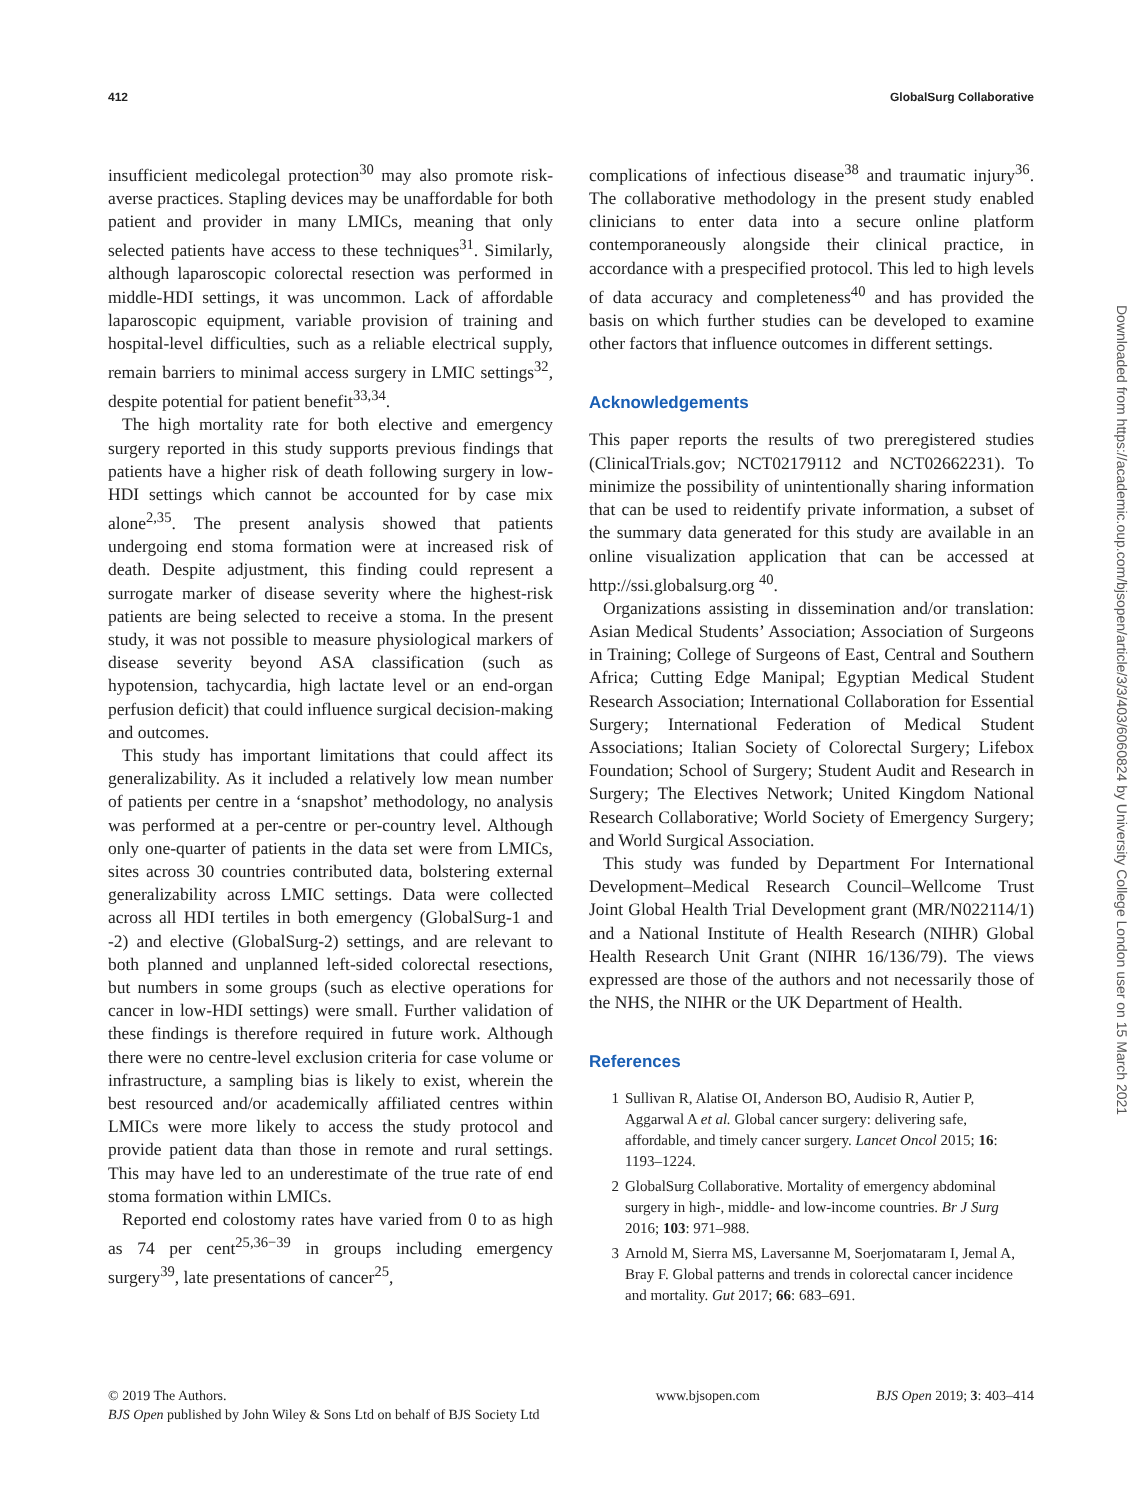412 GlobalSurg Collaborative
insufficient medicolegal protection<sup>30</sup> may also promote risk-averse practices. Stapling devices may be unaffordable for both patient and provider in many LMICs, meaning that only selected patients have access to these techniques<sup>31</sup>. Similarly, although laparoscopic colorectal resection was performed in middle-HDI settings, it was uncommon. Lack of affordable laparoscopic equipment, variable provision of training and hospital-level difficulties, such as a reliable electrical supply, remain barriers to minimal access surgery in LMIC settings<sup>32</sup>, despite potential for patient benefit<sup>33,34</sup>.
The high mortality rate for both elective and emergency surgery reported in this study supports previous findings that patients have a higher risk of death following surgery in low-HDI settings which cannot be accounted for by case mix alone<sup>2,35</sup>. The present analysis showed that patients undergoing end stoma formation were at increased risk of death. Despite adjustment, this finding could represent a surrogate marker of disease severity where the highest-risk patients are being selected to receive a stoma. In the present study, it was not possible to measure physiological markers of disease severity beyond ASA classification (such as hypotension, tachycardia, high lactate level or an end-organ perfusion deficit) that could influence surgical decision-making and outcomes.
This study has important limitations that could affect its generalizability. As it included a relatively low mean number of patients per centre in a ‘snapshot’ methodology, no analysis was performed at a per-centre or per-country level. Although only one-quarter of patients in the data set were from LMICs, sites across 30 countries contributed data, bolstering external generalizability across LMIC settings. Data were collected across all HDI tertiles in both emergency (GlobalSurg-1 and -2) and elective (GlobalSurg-2) settings, and are relevant to both planned and unplanned left-sided colorectal resections, but numbers in some groups (such as elective operations for cancer in low-HDI settings) were small. Further validation of these findings is therefore required in future work. Although there were no centre-level exclusion criteria for case volume or infrastructure, a sampling bias is likely to exist, wherein the best resourced and/or academically affiliated centres within LMICs were more likely to access the study protocol and provide patient data than those in remote and rural settings. This may have led to an underestimate of the true rate of end stoma formation within LMICs.
Reported end colostomy rates have varied from 0 to as high as 74 per cent<sup>25,36−39</sup> in groups including emergency surgery<sup>39</sup>, late presentations of cancer<sup>25</sup>,
complications of infectious disease<sup>38</sup> and traumatic injury<sup>36</sup>. The collaborative methodology in the present study enabled clinicians to enter data into a secure online platform contemporaneously alongside their clinical practice, in accordance with a prespecified protocol. This led to high levels of data accuracy and completeness<sup>40</sup> and has provided the basis on which further studies can be developed to examine other factors that influence outcomes in different settings.
Acknowledgements
This paper reports the results of two preregistered studies (ClinicalTrials.gov; NCT02179112 and NCT02662231). To minimize the possibility of unintentionally sharing information that can be used to reidentify private information, a subset of the summary data generated for this study are available in an online visualization application that can be accessed at http://ssi.globalsurg.org <sup>40</sup>.
Organizations assisting in dissemination and/or translation: Asian Medical Students’ Association; Association of Surgeons in Training; College of Surgeons of East, Central and Southern Africa; Cutting Edge Manipal; Egyptian Medical Student Research Association; International Collaboration for Essential Surgery; International Federation of Medical Student Associations; Italian Society of Colorectal Surgery; Lifebox Foundation; School of Surgery; Student Audit and Research in Surgery; The Electives Network; United Kingdom National Research Collaborative; World Society of Emergency Surgery; and World Surgical Association.
This study was funded by Department For International Development–Medical Research Council–Wellcome Trust Joint Global Health Trial Development grant (MR/N022114/1) and a National Institute of Health Research (NIHR) Global Health Research Unit Grant (NIHR 16/136/79). The views expressed are those of the authors and not necessarily those of the NHS, the NIHR or the UK Department of Health.
References
1 Sullivan R, Alatise OI, Anderson BO, Audisio R, Autier P, Aggarwal A et al. Global cancer surgery: delivering safe, affordable, and timely cancer surgery. Lancet Oncol 2015; 16: 1193–1224.
2 GlobalSurg Collaborative. Mortality of emergency abdominal surgery in high-, middle- and low-income countries. Br J Surg 2016; 103: 971–988.
3 Arnold M, Sierra MS, Laversanne M, Soerjomataram I, Jemal A, Bray F. Global patterns and trends in colorectal cancer incidence and mortality. Gut 2017; 66: 683–691.
Downloaded from https://academic.oup.com/bjsopen/article/3/3/403/6060824 by University College London user on 15 March 2021
© 2019 The Authors.
BJS Open published by John Wiley & Sons Ltd on behalf of BJS Society Ltd
www.bjsopen.com BJS Open 2019; 3: 403–414